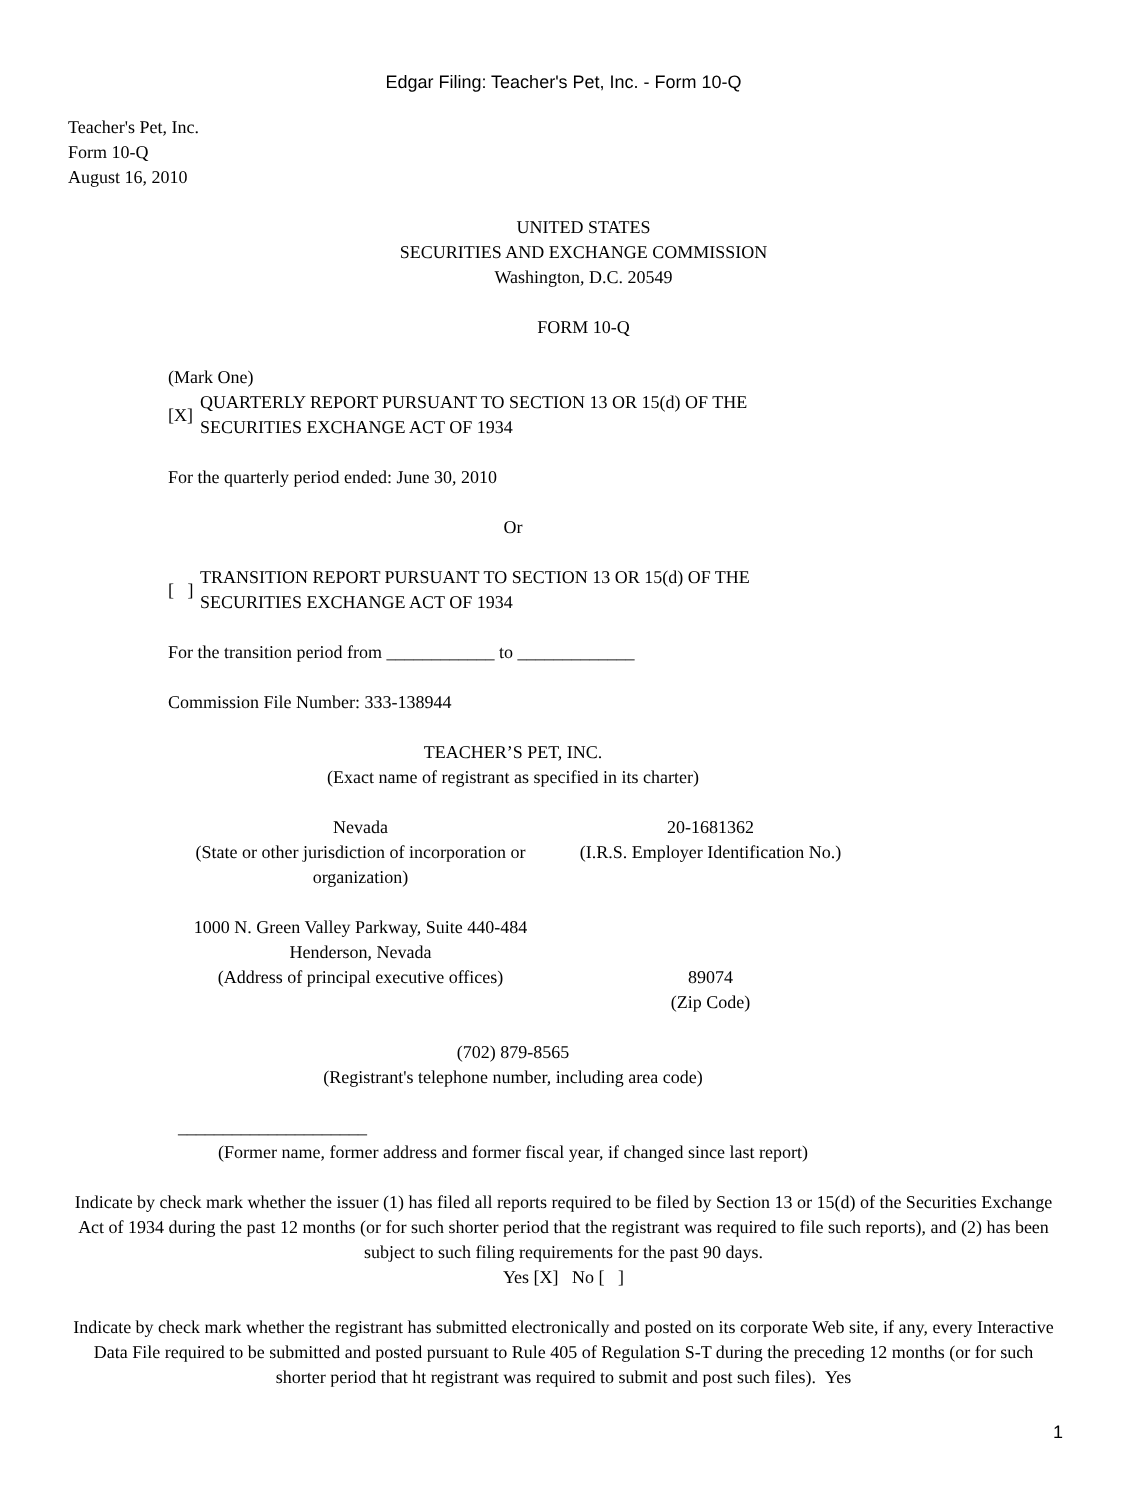Edgar Filing: Teacher's Pet, Inc. - Form 10-Q
Teacher's Pet, Inc.
Form 10-Q
August 16, 2010
UNITED STATES
SECURITIES AND EXCHANGE COMMISSION
Washington, D.C. 20549
FORM 10-Q
(Mark One)
| [X] | QUARTERLY REPORT PURSUANT TO SECTION 13 OR 15(d) OF THE SECURITIES EXCHANGE ACT OF 1934 |
For the quarterly period ended: June 30, 2010
Or
| [ ] | TRANSITION REPORT PURSUANT TO SECTION 13 OR 15(d) OF THE SECURITIES EXCHANGE ACT OF 1934 |
For the transition period from ____________ to _____________
Commission File Number: 333-138944
TEACHER’S PET, INC.
(Exact name of registrant as specified in its charter)
| Nevada (State or other jurisdiction of incorporation or organization) | 20-1681362 (I.R.S. Employer Identification No.) |
| 1000 N. Green Valley Parkway, Suite 440-484 Henderson, Nevada (Address of principal executive offices) | 89074 (Zip Code) |
(702) 879-8565
(Registrant's telephone number, including area code)
_____________________
(Former name, former address and former fiscal year, if changed since last report)
Indicate by check mark whether the issuer (1) has filed all reports required to be filed by Section 13 or 15(d) of the Securities Exchange Act of 1934 during the past 12 months (or for such shorter period that the registrant was required to file such reports), and (2) has been subject to such filing requirements for the past 90 days.
Yes [X] No [ ]
Indicate by check mark whether the registrant has submitted electronically and posted on its corporate Web site, if any, every Interactive Data File required to be submitted and posted pursuant to Rule 405 of Regulation S-T during the preceding 12 months (or for such shorter period that ht registrant was required to submit and post such files). Yes
1